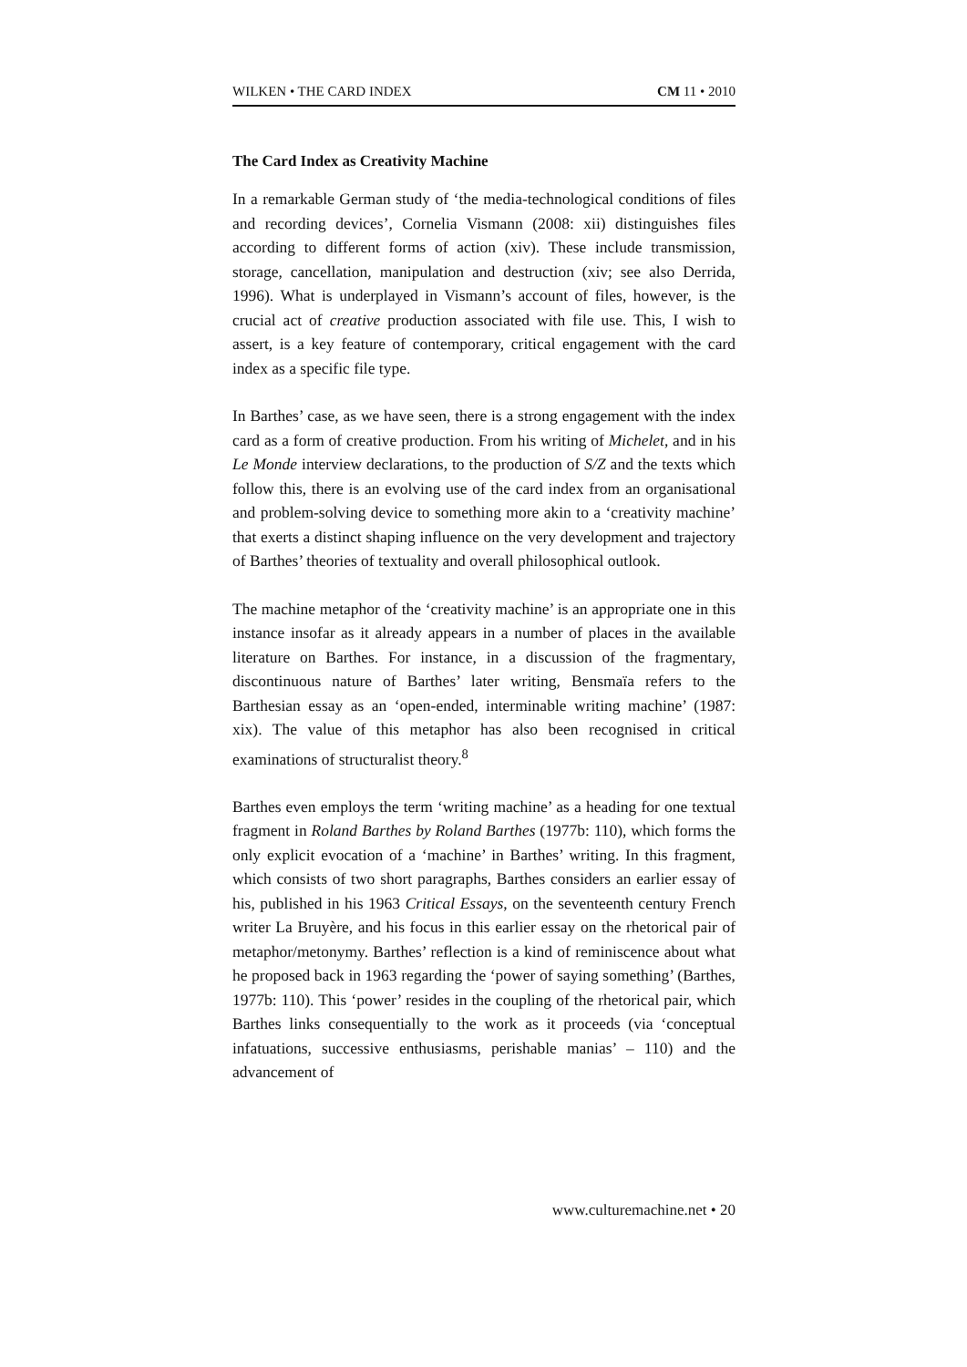WILKEN • THE CARD INDEX CM 11 • 2010
The Card Index as Creativity Machine
In a remarkable German study of ‘the media-technological conditions of files and recording devices’, Cornelia Vismann (2008: xii) distinguishes files according to different forms of action (xiv). These include transmission, storage, cancellation, manipulation and destruction (xiv; see also Derrida, 1996). What is underplayed in Vismann’s account of files, however, is the crucial act of creative production associated with file use. This, I wish to assert, is a key feature of contemporary, critical engagement with the card index as a specific file type.
In Barthes’ case, as we have seen, there is a strong engagement with the index card as a form of creative production. From his writing of Michelet, and in his Le Monde interview declarations, to the production of S/Z and the texts which follow this, there is an evolving use of the card index from an organisational and problem-solving device to something more akin to a ‘creativity machine’ that exerts a distinct shaping influence on the very development and trajectory of Barthes’ theories of textuality and overall philosophical outlook.
The machine metaphor of the ‘creativity machine’ is an appropriate one in this instance insofar as it already appears in a number of places in the available literature on Barthes. For instance, in a discussion of the fragmentary, discontinuous nature of Barthes’ later writing, Bensmaïa refers to the Barthesian essay as an ‘open-ended, interminable writing machine’ (1987: xix). The value of this metaphor has also been recognised in critical examinations of structuralist theory.<sup>8</sup>
Barthes even employs the term ‘writing machine’ as a heading for one textual fragment in Roland Barthes by Roland Barthes (1977b: 110), which forms the only explicit evocation of a ‘machine’ in Barthes’ writing. In this fragment, which consists of two short paragraphs, Barthes considers an earlier essay of his, published in his 1963 Critical Essays, on the seventeenth century French writer La Bruyère, and his focus in this earlier essay on the rhetorical pair of metaphor/metonymy. Barthes’ reflection is a kind of reminiscence about what he proposed back in 1963 regarding the ‘power of saying something’ (Barthes, 1977b: 110). This ‘power’ resides in the coupling of the rhetorical pair, which Barthes links consequentially to the work as it proceeds (via ‘conceptual infatuations, successive enthusiasms, perishable manias’ – 110) and the advancement of
www.culturemachine.net • 20